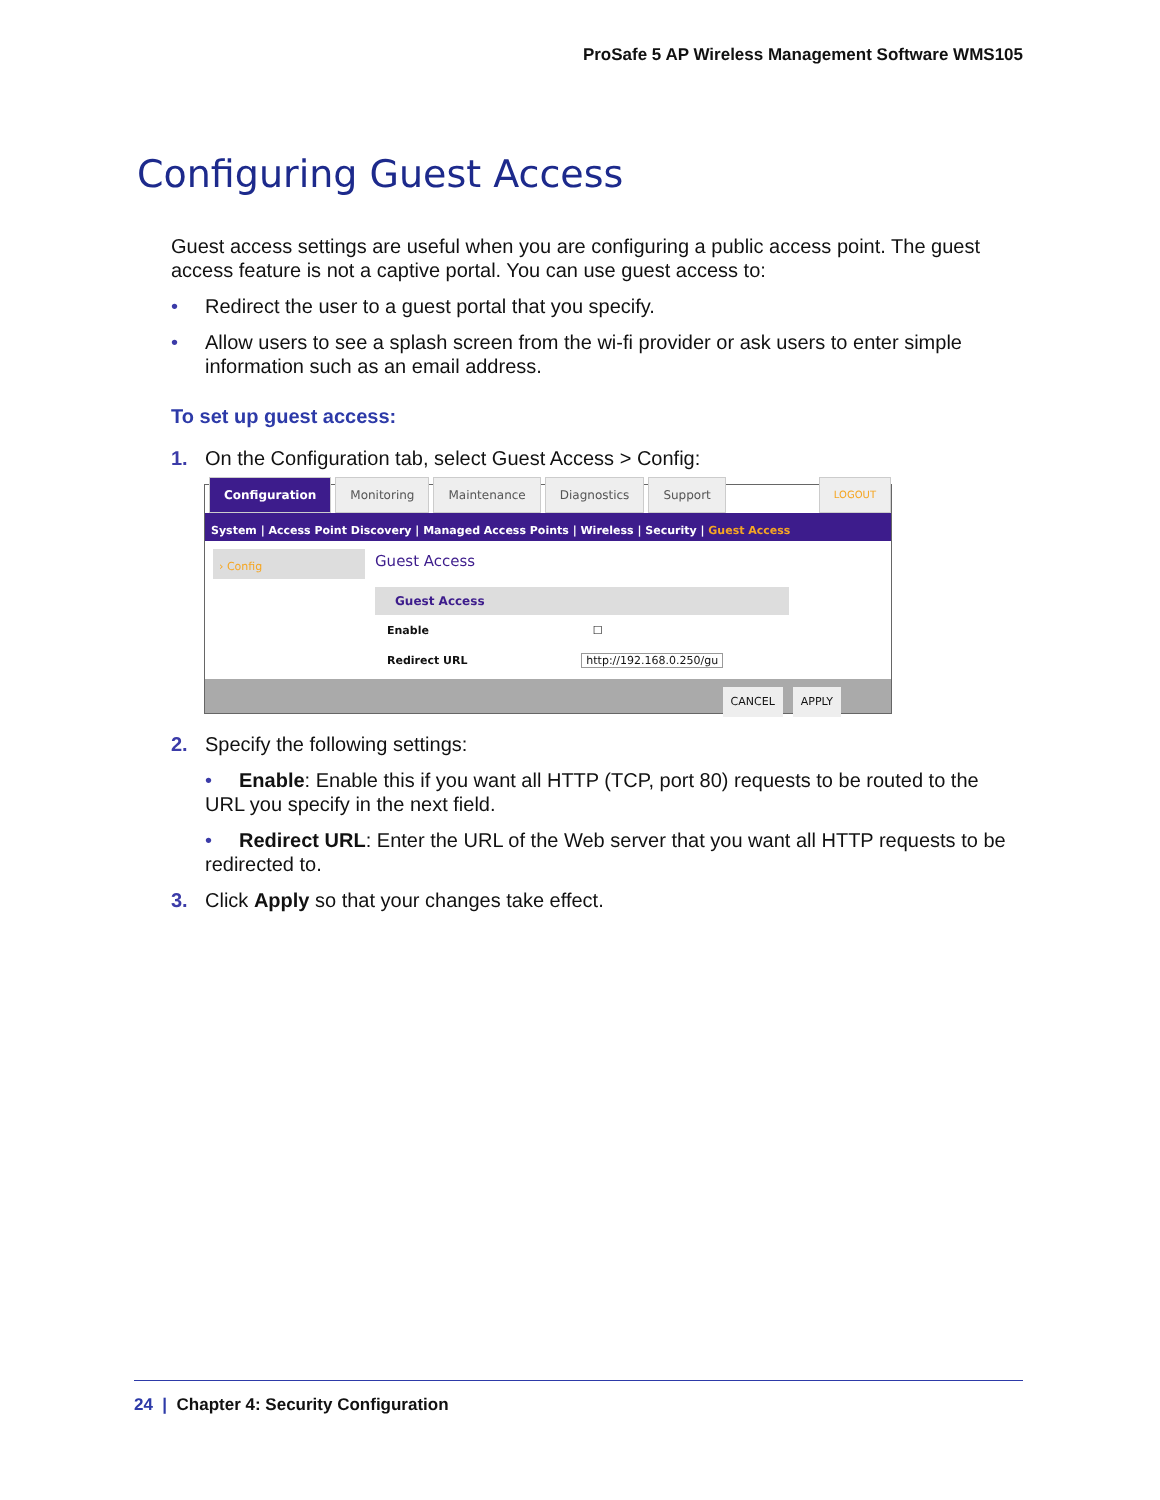ProSafe 5 AP Wireless Management Software WMS105
Configuring Guest Access
Guest access settings are useful when you are configuring a public access point. The guest access feature is not a captive portal. You can use guest access to:
• Redirect the user to a guest portal that you specify.
• Allow users to see a splash screen from the wi-fi provider or ask users to enter simple
information such as an email address.
To set up guest access:
1. On the Configuration tab, select Guest Access > Config:
Configuration Monitoring Maintenance Diagnostics Support LOGOUT
System | Access Point Discovery | Managed Access Points | Wireless | Security | Guest Access
› Config
Guest Access
Guest Access
Enable ☐
Redirect URL http://192.168.0.250/gu
CANCEL APPLY
2. Specify the following settings:
• Enable: Enable this if you want all HTTP (TCP, port 80) requests to be routed to the URL you specify in the next field.
• Redirect URL: Enter the URL of the Web server that you want all HTTP requests to be redirected to.
3. Click Apply so that your changes take effect.
24 | Chapter 4: Security Configuration